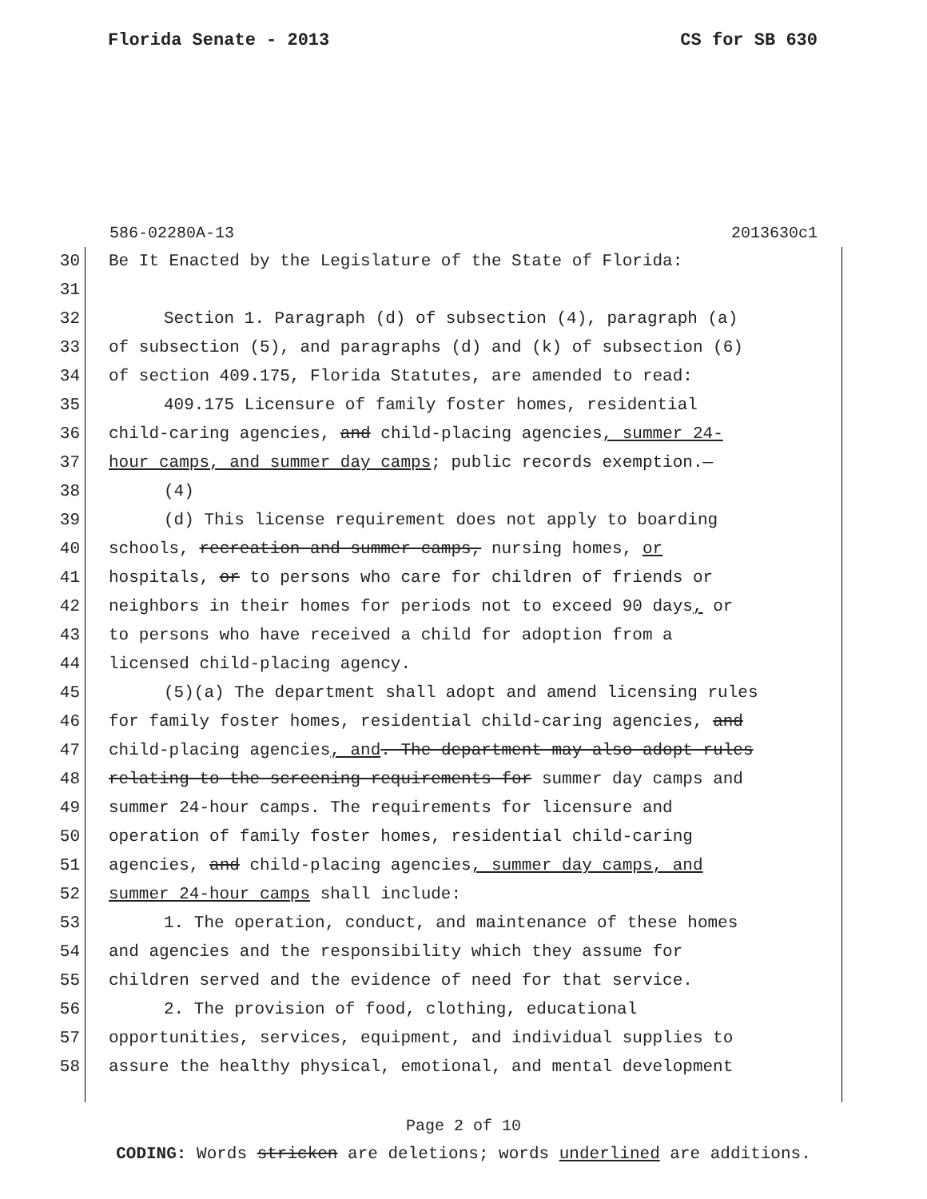Florida Senate - 2013 CS for SB 630
586-02280A-13 2013630c1
30 Be It Enacted by the Legislature of the State of Florida:
31
32 Section 1. Paragraph (d) of subsection (4), paragraph (a)
33 of subsection (5), and paragraphs (d) and (k) of subsection (6)
34 of section 409.175, Florida Statutes, are amended to read:
35 409.175 Licensure of family foster homes, residential
36 child-caring agencies, and child-placing agencies, summer 24-
37 hour camps, and summer day camps; public records exemption.—
38 (4)
39 (d) This license requirement does not apply to boarding
40 schools, recreation and summer camps, nursing homes, or
41 hospitals, or to persons who care for children of friends or
42 neighbors in their homes for periods not to exceed 90 days, or
43 to persons who have received a child for adoption from a
44 licensed child-placing agency.
45 (5)(a) The department shall adopt and amend licensing rules
46 for family foster homes, residential child-caring agencies, and
47 child-placing agencies, and. The department may also adopt rules
48 relating to the screening requirements for summer day camps and
49 summer 24-hour camps. The requirements for licensure and
50 operation of family foster homes, residential child-caring
51 agencies, and child-placing agencies, summer day camps, and
52 summer 24-hour camps shall include:
53 1. The operation, conduct, and maintenance of these homes
54 and agencies and the responsibility which they assume for
55 children served and the evidence of need for that service.
56 2. The provision of food, clothing, educational
57 opportunities, services, equipment, and individual supplies to
58 assure the healthy physical, emotional, and mental development
Page 2 of 10
CODING: Words stricken are deletions; words underlined are additions.